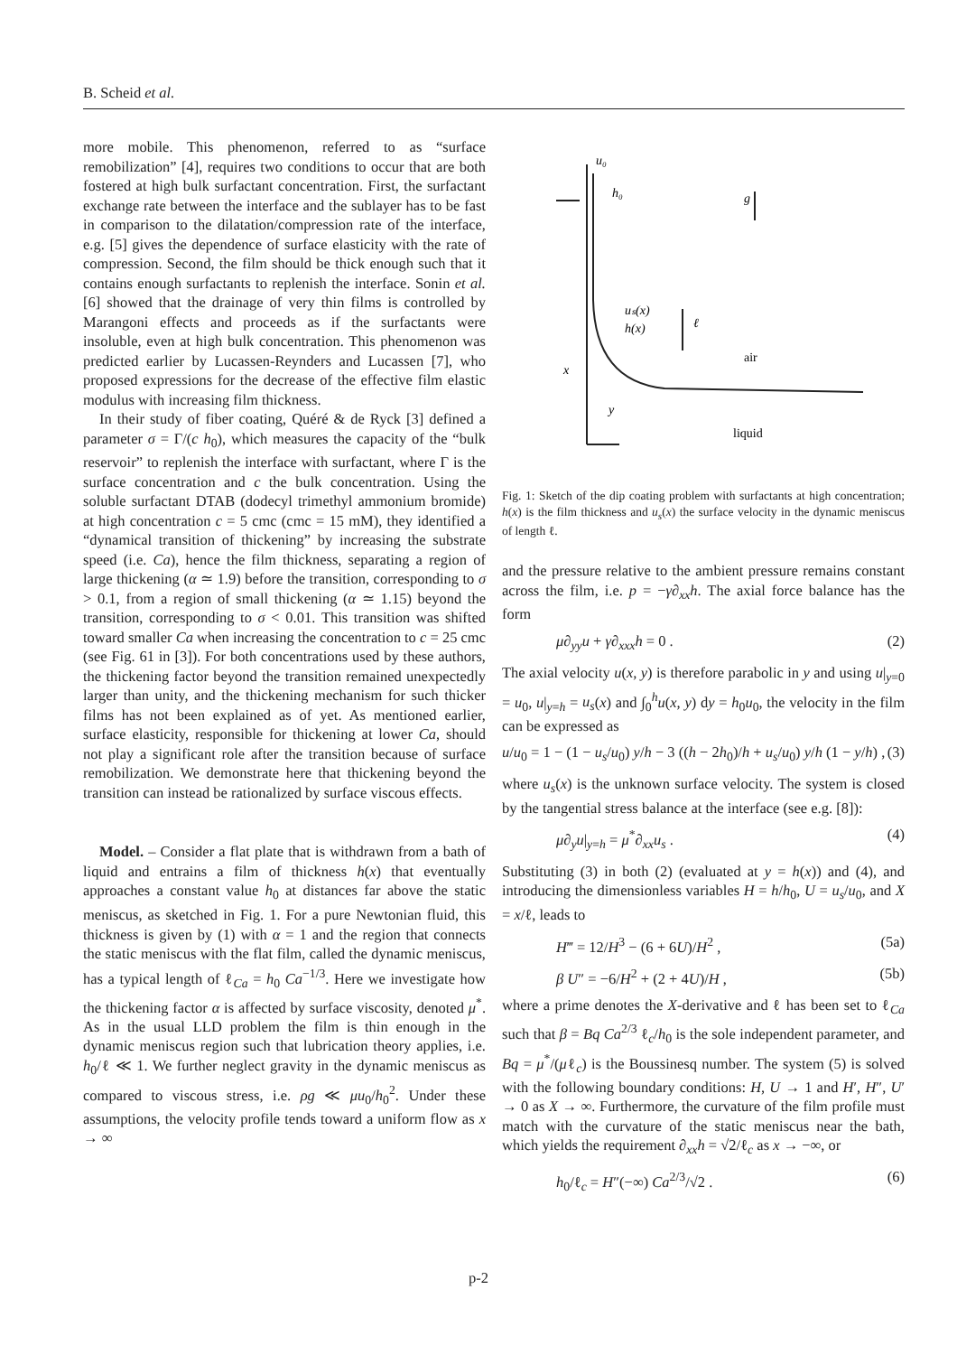B. Scheid et al.
more mobile. This phenomenon, referred to as “surface remobilization” [4], requires two conditions to occur that are both fostered at high bulk surfactant concentration. First, the surfactant exchange rate between the interface and the sublayer has to be fast in comparison to the dilatation/compression rate of the interface, e.g. [5] gives the dependence of surface elasticity with the rate of compression. Second, the film should be thick enough such that it contains enough surfactants to replenish the interface. Sonin et al. [6] showed that the drainage of very thin films is controlled by Marangoni effects and proceeds as if the surfactants were insoluble, even at high bulk concentration. This phenomenon was predicted earlier by Lucassen-Reynders and Lucassen [7], who proposed expressions for the decrease of the effective film elastic modulus with increasing film thickness.
In their study of fiber coating, Quéré & de Ryck [3] defined a parameter σ = Γ/(c h<sub>0</sub>), which measures the capacity of the “bulk reservoir” to replenish the interface with surfactant, where Γ is the surface concentration and c the bulk concentration. Using the soluble surfactant DTAB (dodecyl trimethyl ammonium bromide) at high concentration c = 5 cmc (cmc = 15 mM), they identified a “dynamical transition of thickening” by increasing the substrate speed (i.e. Ca), hence the film thickness, separating a region of large thickening (α ≃ 1.9) before the transition, corresponding to σ > 0.1, from a region of small thickening (α ≃ 1.15) beyond the transition, corresponding to σ < 0.01. This transition was shifted toward smaller Ca when increasing the concentration to c = 25 cmc (see Fig. 61 in [3]). For both concentrations used by these authors, the thickening factor beyond the transition remained unexpectedly larger than unity, and the thickening mechanism for such thicker films has not been explained as of yet. As mentioned earlier, surface elasticity, responsible for thickening at lower Ca, should not play a significant role after the transition because of surface remobilization. We demonstrate here that thickening beyond the transition can instead be rationalized by surface viscous effects.
Model. – Consider a flat plate that is withdrawn from a bath of liquid and entrains a film of thickness h(x) that eventually approaches a constant value h<sub>0</sub> at distances far above the static meniscus, as sketched in Fig. 1. For a pure Newtonian fluid, this thickness is given by (1) with α = 1 and the region that connects the static meniscus with the flat film, called the dynamic meniscus, has a typical length of ℓ<sub>Ca</sub> = h<sub>0</sub> Ca<sup>−1/3</sup>. Here we investigate how the thickening factor α is affected by surface viscosity, denoted μ<sup>*</sup>. As in the usual LLD problem the film is thin enough in the dynamic meniscus region such that lubrication theory applies, i.e. h<sub>0</sub>/ℓ ≪ 1. We further neglect gravity in the dynamic meniscus as compared to viscous stress, i.e. ρg ≪ μu<sub>0</sub>/h<sub>0</sub><sup>2</sup>. Under these assumptions, the velocity profile tends toward a uniform flow as x → ∞
u₀
h₀
g
uₛ(x)
h(x)
ℓ
air
x
y
liquid
Fig. 1: Sketch of the dip coating problem with surfactants at high concentration; h(x) is the film thickness and u<sub>s</sub>(x) the surface velocity in the dynamic meniscus of length ℓ.
and the pressure relative to the ambient pressure remains constant across the film, i.e. p = −γ∂<sub>xx</sub>h. The axial force balance has the form
μ∂<sub>yy</sub>u + γ∂<sub>xxx</sub>h = 0 . (2)
The axial velocity u(x, y) is therefore parabolic in y and using u|<sub>y=0</sub> = u<sub>0</sub>, u|<sub>y=h</sub> = u<sub>s</sub>(x) and ∫<sub>0</sub><sup>h</sup>u(x, y) dy = h<sub>0</sub>u<sub>0</sub>, the velocity in the film can be expressed as
u/u<sub>0</sub> = 1 − (1 − u<sub>s</sub>/u<sub>0</sub>) y/h − 3 ((h − 2h<sub>0</sub>)/h + u<sub>s</sub>/u<sub>0</sub>) y/h (1 − y/h) , (3)
where u<sub>s</sub>(x) is the unknown surface velocity. The system is closed by the tangential stress balance at the interface (see e.g. [8]):
μ∂<sub>y</sub>u|<sub>y=h</sub> = μ<sup>*</sup>∂<sub>xx</sub>u<sub>s</sub> . (4)
Substituting (3) in both (2) (evaluated at y = h(x)) and (4), and introducing the dimensionless variables H = h/h<sub>0</sub>, U = u<sub>s</sub>/u<sub>0</sub>, and X = x/ℓ, leads to
H‴ = 12/H<sup>3</sup> − (6 + 6U)/H<sup>2</sup> , (5a)
β U″ = −6/H<sup>2</sup> + (2 + 4U)/H , (5b)
where a prime denotes the X-derivative and ℓ has been set to ℓ<sub>Ca</sub> such that β = Bq Ca<sup>2/3</sup> ℓ<sub>c</sub>/h<sub>0</sub> is the sole independent parameter, and Bq = μ<sup>*</sup>/(μℓ<sub>c</sub>) is the Boussinesq number. The system (5) is solved with the following boundary conditions: H, U → 1 and H′, H″, U′ → 0 as X → ∞. Furthermore, the curvature of the film profile must match with the curvature of the static meniscus near the bath, which yields the requirement ∂<sub>xx</sub>h = √2/ℓ<sub>c</sub> as x → −∞, or
h<sub>0</sub>/ℓ<sub>c</sub> = H″(−∞) Ca<sup>2/3</sup>/√2 . (6)
p-2